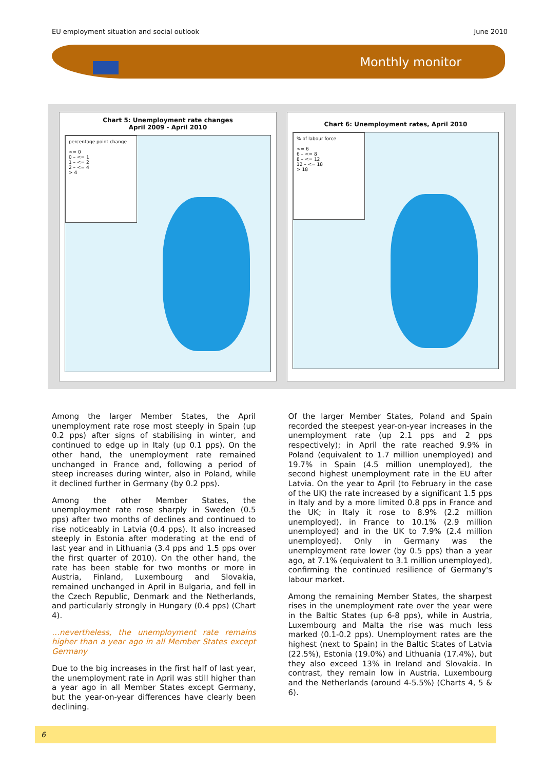EU employment situation and social outlook June 2010
Monthly monitor
Chart 5: Unemployment rate changes
April 2009 - April 2010
percentage point change
<= 0
0 – <= 1
1 – <= 2
2 – <= 4
> 4
Chart 6: Unemployment rates, April 2010
% of labour force
<= 6
6 – <= 8
8 – <= 12
12 – <= 18
> 18
Among the larger Member States, the April unemployment rate rose most steeply in Spain (up 0.2 pps) after signs of stabilising in winter, and continued to edge up in Italy (up 0.1 pps). On the other hand, the unemployment rate remained unchanged in France and, following a period of steep increases during winter, also in Poland, while it declined further in Germany (by 0.2 pps).
Among the other Member States, the unemployment rate rose sharply in Sweden (0.5 pps) after two months of declines and continued to rise noticeably in Latvia (0.4 pps). It also increased steeply in Estonia after moderating at the end of last year and in Lithuania (3.4 pps and 1.5 pps over the first quarter of 2010). On the other hand, the rate has been stable for two months or more in Austria, Finland, Luxembourg and Slovakia, remained unchanged in April in Bulgaria, and fell in the Czech Republic, Denmark and the Netherlands, and particularly strongly in Hungary (0.4 pps) (Chart 4).
…nevertheless, the unemployment rate remains higher than a year ago in all Member States except Germany
Due to the big increases in the first half of last year, the unemployment rate in April was still higher than a year ago in all Member States except Germany, but the year-on-year differences have clearly been declining.
Of the larger Member States, Poland and Spain recorded the steepest year-on-year increases in the unemployment rate (up 2.1 pps and 2 pps respectively); in April the rate reached 9.9% in Poland (equivalent to 1.7 million unemployed) and 19.7% in Spain (4.5 million unemployed), the second highest unemployment rate in the EU after Latvia. On the year to April (to February in the case of the UK) the rate increased by a significant 1.5 pps in Italy and by a more limited 0.8 pps in France and the UK; in Italy it rose to 8.9% (2.2 million unemployed), in France to 10.1% (2.9 million unemployed) and in the UK to 7.9% (2.4 million unemployed). Only in Germany was the unemployment rate lower (by 0.5 pps) than a year ago, at 7.1% (equivalent to 3.1 million unemployed), confirming the continued resilience of Germany's labour market.
Among the remaining Member States, the sharpest rises in the unemployment rate over the year were in the Baltic States (up 6-8 pps), while in Austria, Luxembourg and Malta the rise was much less marked (0.1-0.2 pps). Unemployment rates are the highest (next to Spain) in the Baltic States of Latvia (22.5%), Estonia (19.0%) and Lithuania (17.4%), but they also exceed 13% in Ireland and Slovakia. In contrast, they remain low in Austria, Luxembourg and the Netherlands (around 4-5.5%) (Charts 4, 5 & 6).
6